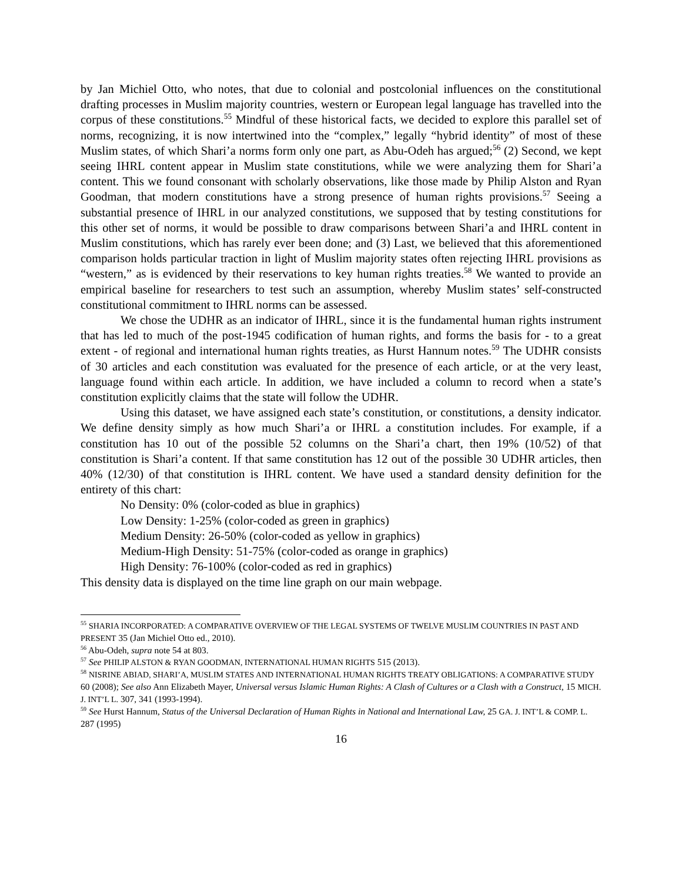by Jan Michiel Otto, who notes, that due to colonial and postcolonial influences on the constitutional drafting processes in Muslim majority countries, western or European legal language has travelled into the corpus of these constitutions.<sup>55</sup> Mindful of these historical facts, we decided to explore this parallel set of norms, recognizing, it is now intertwined into the “complex,” legally “hybrid identity” of most of these Muslim states, of which Shari’a norms form only one part, as Abu-Odeh has argued;<sup>56</sup> (2) Second, we kept seeing IHRL content appear in Muslim state constitutions, while we were analyzing them for Shari’a content. This we found consonant with scholarly observations, like those made by Philip Alston and Ryan Goodman, that modern constitutions have a strong presence of human rights provisions.<sup>57</sup> Seeing a substantial presence of IHRL in our analyzed constitutions, we supposed that by testing constitutions for this other set of norms, it would be possible to draw comparisons between Shari’a and IHRL content in Muslim constitutions, which has rarely ever been done; and (3) Last, we believed that this aforementioned comparison holds particular traction in light of Muslim majority states often rejecting IHRL provisions as “western,” as is evidenced by their reservations to key human rights treaties.<sup>58</sup> We wanted to provide an empirical baseline for researchers to test such an assumption, whereby Muslim states’ self-constructed constitutional commitment to IHRL norms can be assessed.
We chose the UDHR as an indicator of IHRL, since it is the fundamental human rights instrument that has led to much of the post-1945 codification of human rights, and forms the basis for - to a great extent - of regional and international human rights treaties, as Hurst Hannum notes.<sup>59</sup> The UDHR consists of 30 articles and each constitution was evaluated for the presence of each article, or at the very least, language found within each article. In addition, we have included a column to record when a state’s constitution explicitly claims that the state will follow the UDHR.
Using this dataset, we have assigned each state’s constitution, or constitutions, a density indicator. We define density simply as how much Shari’a or IHRL a constitution includes. For example, if a constitution has 10 out of the possible 52 columns on the Shari’a chart, then 19% (10/52) of that constitution is Shari’a content. If that same constitution has 12 out of the possible 30 UDHR articles, then 40% (12/30) of that constitution is IHRL content. We have used a standard density definition for the entirety of this chart:
No Density: 0% (color-coded as blue in graphics)
Low Density: 1-25% (color-coded as green in graphics)
Medium Density: 26-50% (color-coded as yellow in graphics)
Medium-High Density: 51-75% (color-coded as orange in graphics)
High Density: 76-100% (color-coded as red in graphics)
This density data is displayed on the time line graph on our main webpage.
<sup>55</sup> SHARIA INCORPORATED: A COMPARATIVE OVERVIEW OF THE LEGAL SYSTEMS OF TWELVE MUSLIM COUNTRIES IN PAST AND PRESENT 35 (Jan Michiel Otto ed., 2010).
<sup>56</sup> Abu-Odeh, supra note 54 at 803.
<sup>57</sup> See PHILIP ALSTON & RYAN GOODMAN, INTERNATIONAL HUMAN RIGHTS 515 (2013).
<sup>58</sup> NISRINE ABIAD, SHARI’A, MUSLIM STATES AND INTERNATIONAL HUMAN RIGHTS TREATY OBLIGATIONS: A COMPARATIVE STUDY 60 (2008); See also Ann Elizabeth Mayer, Universal versus Islamic Human Rights: A Clash of Cultures or a Clash with a Construct, 15 MICH. J. INT’L L. 307, 341 (1993-1994).
<sup>59</sup> See Hurst Hannum, Status of the Universal Declaration of Human Rights in National and International Law, 25 GA. J. INT’L & COMP. L. 287 (1995)
16